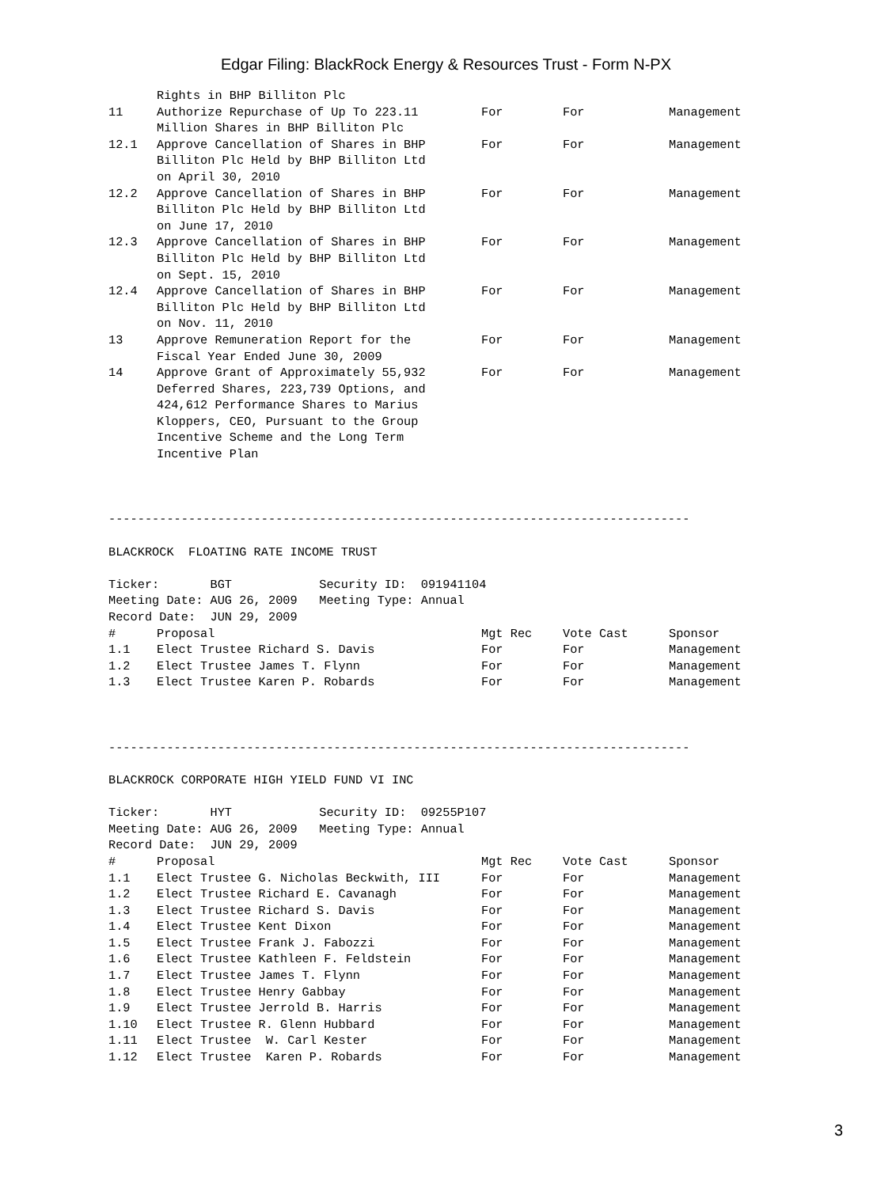Edgar Filing: BlackRock Energy & Resources Trust - Form N-PX
| | Rights in BHP Billiton Plc | | | |
| 11 | Authorize Repurchase of Up To 223.11 Million Shares in BHP Billiton Plc | For | For | Management |
| 12.1 | Approve Cancellation of Shares in BHP Billiton Plc Held by BHP Billiton Ltd on April 30, 2010 | For | For | Management |
| 12.2 | Approve Cancellation of Shares in BHP Billiton Plc Held by BHP Billiton Ltd on June 17, 2010 | For | For | Management |
| 12.3 | Approve Cancellation of Shares in BHP Billiton Plc Held by BHP Billiton Ltd on Sept. 15, 2010 | For | For | Management |
| 12.4 | Approve Cancellation of Shares in BHP Billiton Plc Held by BHP Billiton Ltd on Nov. 11, 2010 | For | For | Management |
| 13 | Approve Remuneration Report for the Fiscal Year Ended June 30, 2009 | For | For | Management |
| 14 | Approve Grant of Approximately 55,932 Deferred Shares, 223,739 Options, and 424,612 Performance Shares to Marius Kloppers, CEO, Pursuant to the Group Incentive Scheme and the Long Term Incentive Plan | For | For | Management |
-------------------------------------------------------------------------------- BLACKROCK FLOATING RATE INCOME TRUST Ticker: BGT Security ID: 091941104 Meeting Date: AUG 26, 2009 Meeting Type: Annual Record Date: JUN 29, 2009
| # | Proposal | Mgt Rec | Vote Cast | Sponsor |
| --- | --- | --- | --- | --- |
| 1.1 | Elect Trustee Richard S. Davis | For | For | Management |
| 1.2 | Elect Trustee James T. Flynn | For | For | Management |
| 1.3 | Elect Trustee Karen P. Robards | For | For | Management |
-------------------------------------------------------------------------------- BLACKROCK CORPORATE HIGH YIELD FUND VI INC Ticker: HYT Security ID: 09255P107 Meeting Date: AUG 26, 2009 Meeting Type: Annual Record Date: JUN 29, 2009
| # | Proposal | Mgt Rec | Vote Cast | Sponsor |
| --- | --- | --- | --- | --- |
| 1.1 | Elect Trustee G. Nicholas Beckwith, III | For | For | Management |
| 1.2 | Elect Trustee Richard E. Cavanagh | For | For | Management |
| 1.3 | Elect Trustee Richard S. Davis | For | For | Management |
| 1.4 | Elect Trustee Kent Dixon | For | For | Management |
| 1.5 | Elect Trustee Frank J. Fabozzi | For | For | Management |
| 1.6 | Elect Trustee Kathleen F. Feldstein | For | For | Management |
| 1.7 | Elect Trustee James T. Flynn | For | For | Management |
| 1.8 | Elect Trustee Henry Gabbay | For | For | Management |
| 1.9 | Elect Trustee Jerrold B. Harris | For | For | Management |
| 1.10 | Elect Trustee R. Glenn Hubbard | For | For | Management |
| 1.11 | Elect Trustee W. Carl Kester | For | For | Management |
| 1.12 | Elect Trustee Karen P. Robards | For | For | Management |
3